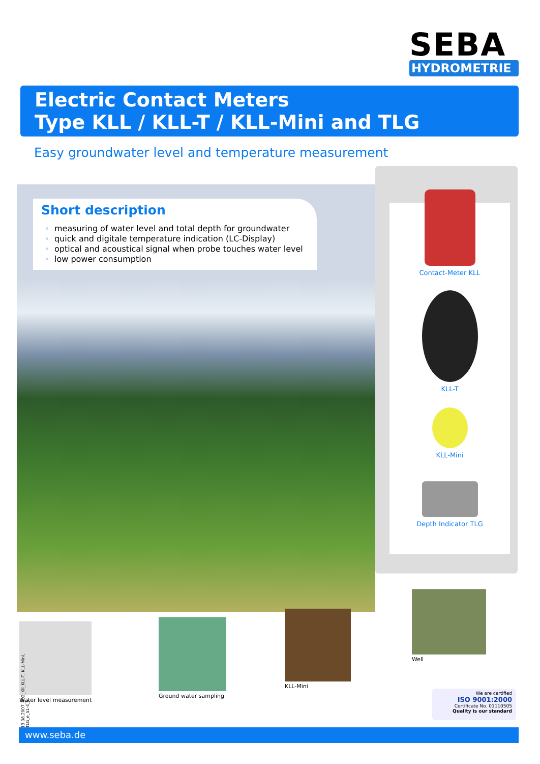SEBA
HYDROMETRIE
Electric Contact Meters
Type KLL / KLL-T / KLL-Mini and TLG
Easy groundwater level and temperature measurement
Short description
measuring of water level and total depth for groundwater
quick and digitale temperature indication (LC-Display)
optical and acoustical signal when probe touches water level
low power consumption
Contact-Meter KLL
KLL-T
KLL-Mini
Depth Indicator TLG
Water level measurement
Ground water sampling
KLL-Mini
Well
We are certified
ISO 9001:2000
Certificate No. 01110505
Quality is our standard
13.08.2007_B02_Kll_KLL-T, KLL-Mini, TLG_e_S1-4_§
www.seba.de